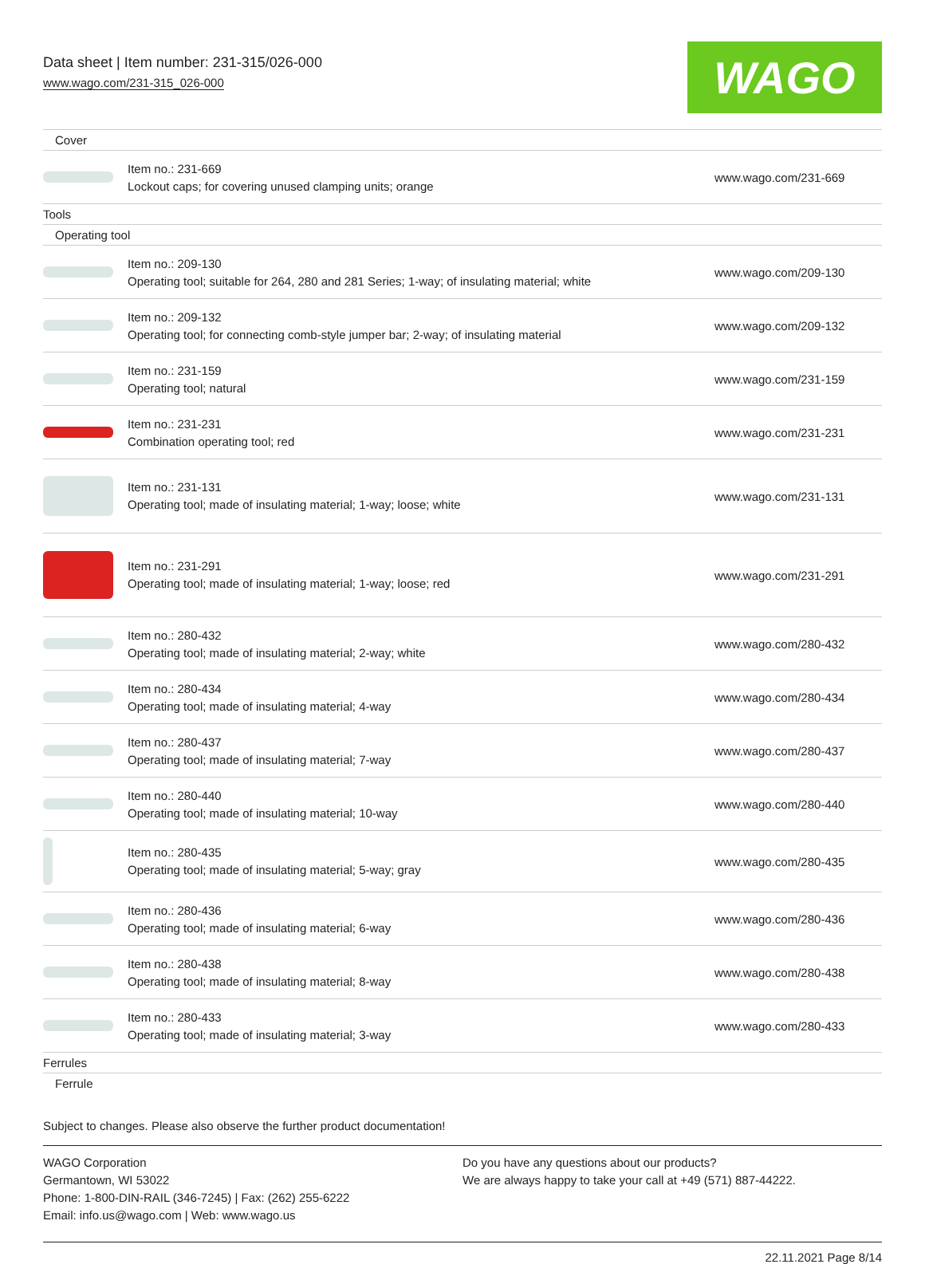Data sheet | Item number: 231-315/026-000
www.wago.com/231-315_026-000
WAGO
| Cover | | |
| | Item no.: 231-669 Lockout caps; for covering unused clamping units; orange | www.wago.com/231-669 |
| Tools | | |
| Operating tool | | |
| | Item no.: 209-130 Operating tool; suitable for 264, 280 and 281 Series; 1-way; of insulating material; white | www.wago.com/209-130 |
| | Item no.: 209-132 Operating tool; for connecting comb-style jumper bar; 2-way; of insulating material | www.wago.com/209-132 |
| | Item no.: 231-159 Operating tool; natural | www.wago.com/231-159 |
| | Item no.: 231-231 Combination operating tool; red | www.wago.com/231-231 |
| | Item no.: 231-131 Operating tool; made of insulating material; 1-way; loose; white | www.wago.com/231-131 |
| | Item no.: 231-291 Operating tool; made of insulating material; 1-way; loose; red | www.wago.com/231-291 |
| | Item no.: 280-432 Operating tool; made of insulating material; 2-way; white | www.wago.com/280-432 |
| | Item no.: 280-434 Operating tool; made of insulating material; 4-way | www.wago.com/280-434 |
| | Item no.: 280-437 Operating tool; made of insulating material; 7-way | www.wago.com/280-437 |
| | Item no.: 280-440 Operating tool; made of insulating material; 10-way | www.wago.com/280-440 |
| | Item no.: 280-435 Operating tool; made of insulating material; 5-way; gray | www.wago.com/280-435 |
| | Item no.: 280-436 Operating tool; made of insulating material; 6-way | www.wago.com/280-436 |
| | Item no.: 280-438 Operating tool; made of insulating material; 8-way | www.wago.com/280-438 |
| | Item no.: 280-433 Operating tool; made of insulating material; 3-way | www.wago.com/280-433 |
| Ferrules | | |
| Ferrule | | |
Subject to changes. Please also observe the further product documentation!
WAGO Corporation
Germantown, WI 53022
Phone: 1-800-DIN-RAIL (346-7245) | Fax: (262) 255-6222
Email: info.us@wago.com | Web: www.wago.us
Do you have any questions about our products?
We are always happy to take your call at +49 (571) 887-44222.
22.11.2021 Page 8/14